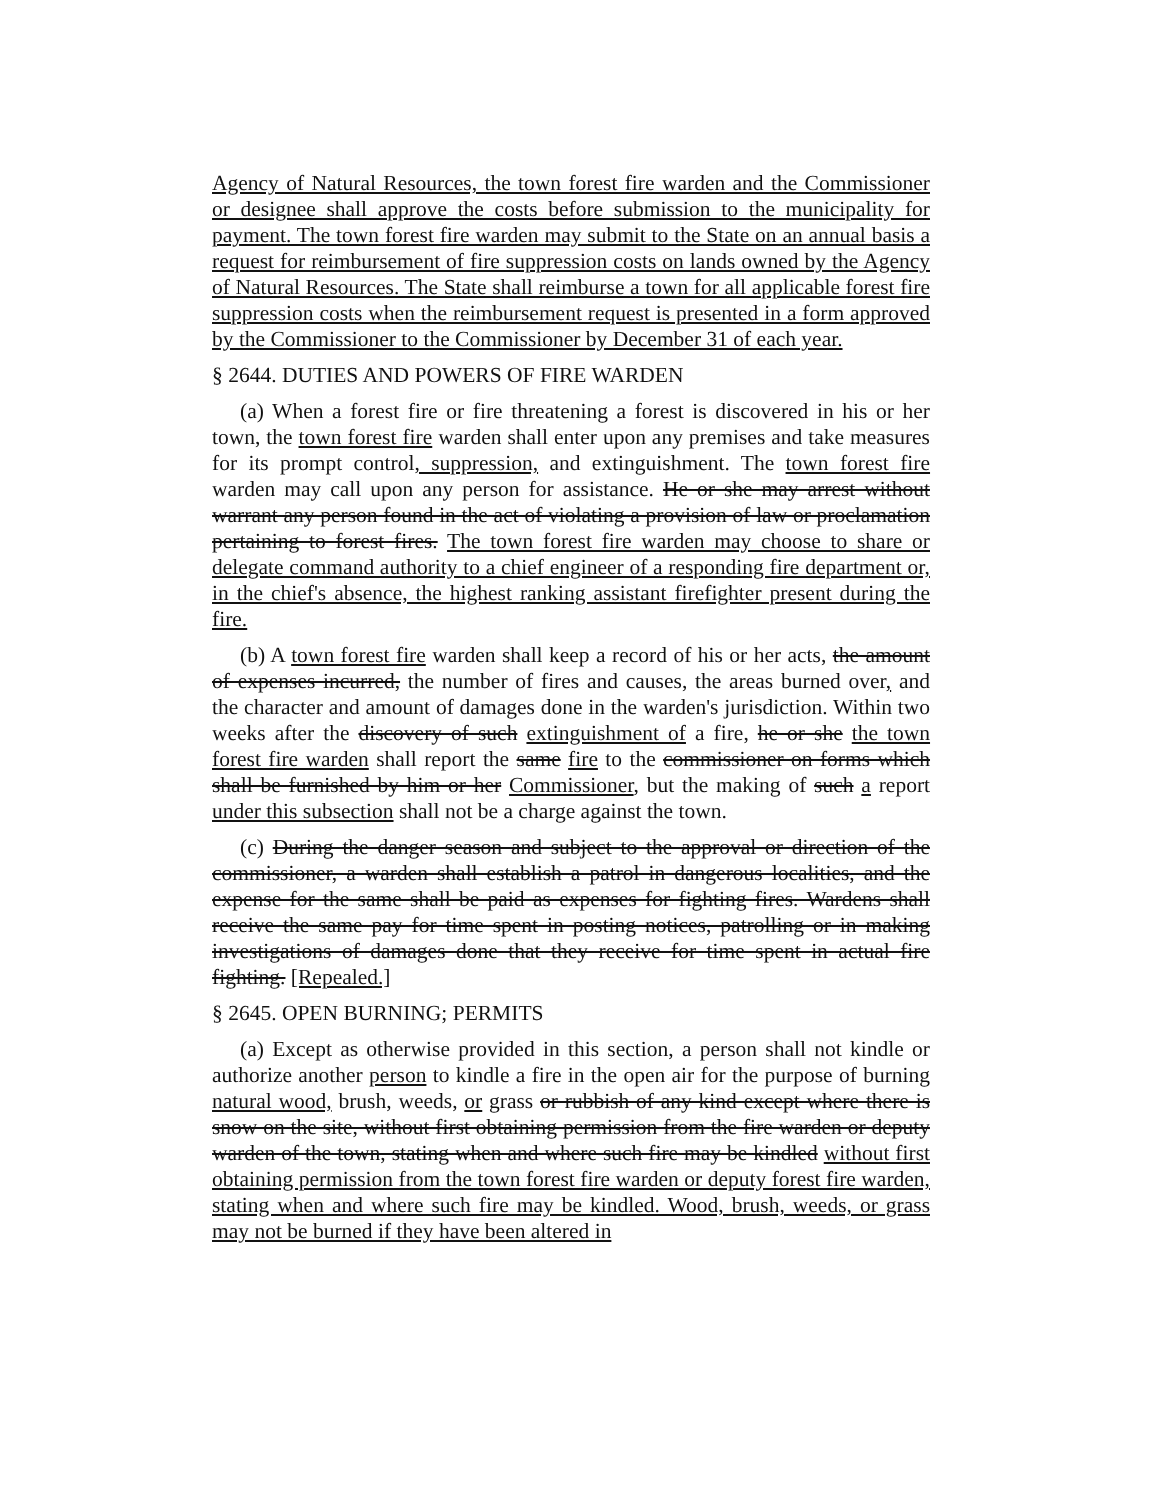Agency of Natural Resources, the town forest fire warden and the Commissioner or designee shall approve the costs before submission to the municipality for payment. The town forest fire warden may submit to the State on an annual basis a request for reimbursement of fire suppression costs on lands owned by the Agency of Natural Resources. The State shall reimburse a town for all applicable forest fire suppression costs when the reimbursement request is presented in a form approved by the Commissioner to the Commissioner by December 31 of each year.
§ 2644. DUTIES AND POWERS OF FIRE WARDEN
(a) When a forest fire or fire threatening a forest is discovered in his or her town, the town forest fire warden shall enter upon any premises and take measures for its prompt control, suppression, and extinguishment. The town forest fire warden may call upon any person for assistance. He or she may arrest without warrant any person found in the act of violating a provision of law or proclamation pertaining to forest fires. The town forest fire warden may choose to share or delegate command authority to a chief engineer of a responding fire department or, in the chief's absence, the highest ranking assistant firefighter present during the fire.
(b) A town forest fire warden shall keep a record of his or her acts, the amount of expenses incurred, the number of fires and causes, the areas burned over, and the character and amount of damages done in the warden's jurisdiction. Within two weeks after the discovery of such extinguishment of a fire, he or she the town forest fire warden shall report the same fire to the commissioner on forms which shall be furnished by him or her Commissioner, but the making of such a report under this subsection shall not be a charge against the town.
(c) During the danger season and subject to the approval or direction of the commissioner, a warden shall establish a patrol in dangerous localities, and the expense for the same shall be paid as expenses for fighting fires. Wardens shall receive the same pay for time spent in posting notices, patrolling or in making investigations of damages done that they receive for time spent in actual fire fighting. [Repealed.]
§ 2645. OPEN BURNING; PERMITS
(a) Except as otherwise provided in this section, a person shall not kindle or authorize another person to kindle a fire in the open air for the purpose of burning natural wood, brush, weeds, or grass or rubbish of any kind except where there is snow on the site, without first obtaining permission from the fire warden or deputy warden of the town, stating when and where such fire may be kindled without first obtaining permission from the town forest fire warden or deputy forest fire warden, stating when and where such fire may be kindled. Wood, brush, weeds, or grass may not be burned if they have been altered in